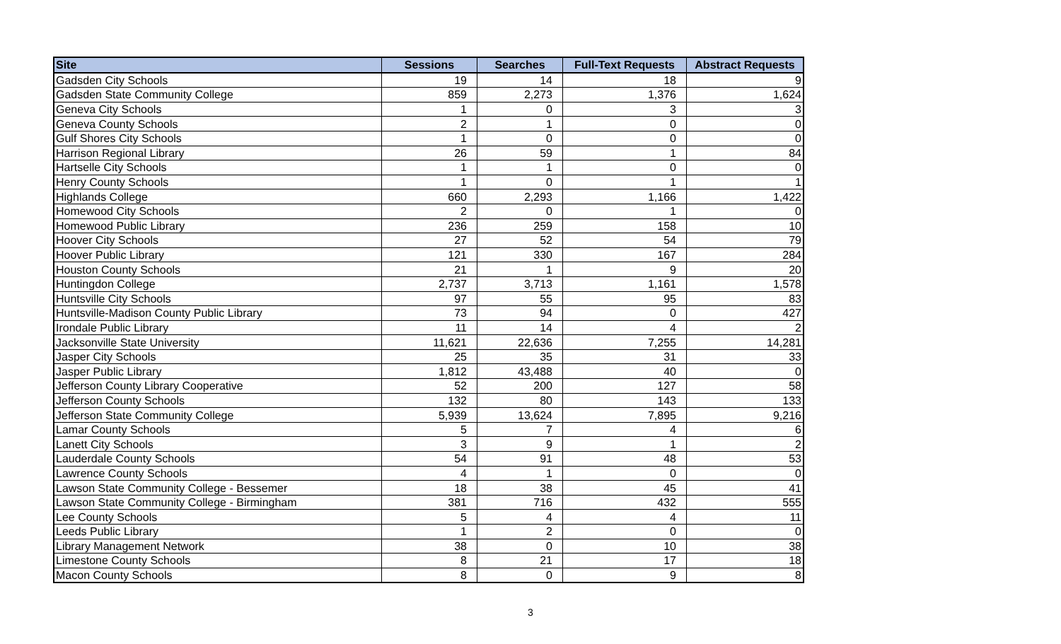| Site | Sessions | Searches | Full-Text Requests | Abstract Requests |
| --- | --- | --- | --- | --- |
| Gadsden City Schools | 19 | 14 | 18 | 9 |
| Gadsden State Community College | 859 | 2,273 | 1,376 | 1,624 |
| Geneva City Schools | 1 | 0 | 3 | 3 |
| Geneva County Schools | 2 | 1 | 0 | 0 |
| Gulf Shores City Schools | 1 | 0 | 0 | 0 |
| Harrison Regional Library | 26 | 59 | 1 | 84 |
| Hartselle City Schools | 1 | 1 | 0 | 0 |
| Henry County Schools | 1 | 0 | 1 | 1 |
| Highlands College | 660 | 2,293 | 1,166 | 1,422 |
| Homewood City Schools | 2 | 0 | 1 | 0 |
| Homewood Public Library | 236 | 259 | 158 | 10 |
| Hoover City Schools | 27 | 52 | 54 | 79 |
| Hoover Public Library | 121 | 330 | 167 | 284 |
| Houston County Schools | 21 | 1 | 9 | 20 |
| Huntingdon College | 2,737 | 3,713 | 1,161 | 1,578 |
| Huntsville City Schools | 97 | 55 | 95 | 83 |
| Huntsville-Madison County Public Library | 73 | 94 | 0 | 427 |
| Irondale Public Library | 11 | 14 | 4 | 2 |
| Jacksonville State University | 11,621 | 22,636 | 7,255 | 14,281 |
| Jasper City Schools | 25 | 35 | 31 | 33 |
| Jasper Public Library | 1,812 | 43,488 | 40 | 0 |
| Jefferson County Library Cooperative | 52 | 200 | 127 | 58 |
| Jefferson County Schools | 132 | 80 | 143 | 133 |
| Jefferson State Community College | 5,939 | 13,624 | 7,895 | 9,216 |
| Lamar County Schools | 5 | 7 | 4 | 6 |
| Lanett City Schools | 3 | 9 | 1 | 2 |
| Lauderdale County Schools | 54 | 91 | 48 | 53 |
| Lawrence County Schools | 4 | 1 | 0 | 0 |
| Lawson State Community College - Bessemer | 18 | 38 | 45 | 41 |
| Lawson State Community College - Birmingham | 381 | 716 | 432 | 555 |
| Lee County Schools | 5 | 4 | 4 | 11 |
| Leeds Public Library | 1 | 2 | 0 | 0 |
| Library Management Network | 38 | 0 | 10 | 38 |
| Limestone County Schools | 8 | 21 | 17 | 18 |
| Macon County Schools | 8 | 0 | 9 | 8 |
3